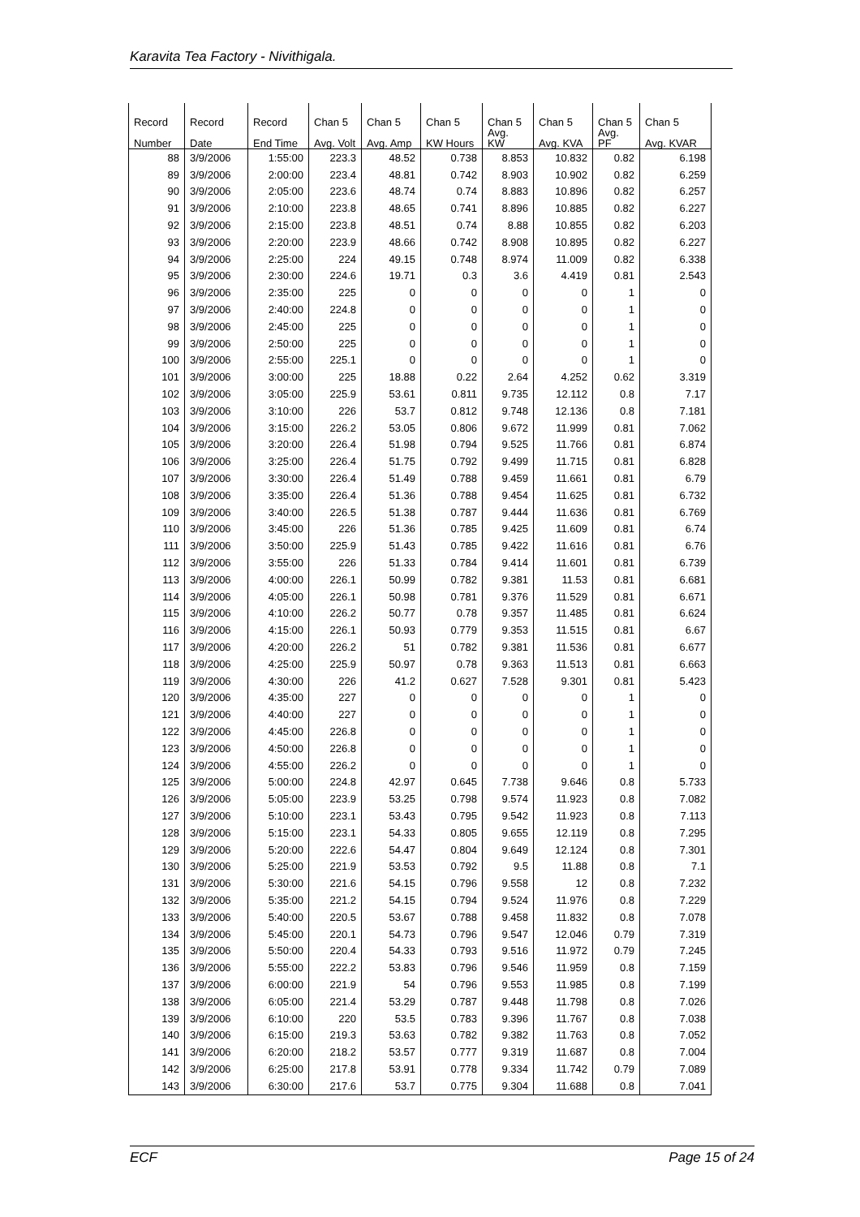Karavita Tea Factory - Nivithigala.
| Record | Record | Record | Chan 5 | Chan 5 | Chan 5 | Chan 5 | Chan 5 | Chan 5 | Chan 5 |
| --- | --- | --- | --- | --- | --- | --- | --- | --- | --- |
| Number | Date | End Time | Avg. Volt | Avg. Amp | KW Hours | Avg. KW | Avg. KVA | Avg. PF | Avg. KVAR |
| 88 | 3/9/2006 | 1:55:00 | 223.3 | 48.52 | 0.738 | 8.853 | 10.832 | 0.82 | 6.198 |
| 89 | 3/9/2006 | 2:00:00 | 223.4 | 48.81 | 0.742 | 8.903 | 10.902 | 0.82 | 6.259 |
| 90 | 3/9/2006 | 2:05:00 | 223.6 | 48.74 | 0.74 | 8.883 | 10.896 | 0.82 | 6.257 |
| 91 | 3/9/2006 | 2:10:00 | 223.8 | 48.65 | 0.741 | 8.896 | 10.885 | 0.82 | 6.227 |
| 92 | 3/9/2006 | 2:15:00 | 223.8 | 48.51 | 0.74 | 8.88 | 10.855 | 0.82 | 6.203 |
| 93 | 3/9/2006 | 2:20:00 | 223.9 | 48.66 | 0.742 | 8.908 | 10.895 | 0.82 | 6.227 |
| 94 | 3/9/2006 | 2:25:00 | 224 | 49.15 | 0.748 | 8.974 | 11.009 | 0.82 | 6.338 |
| 95 | 3/9/2006 | 2:30:00 | 224.6 | 19.71 | 0.3 | 3.6 | 4.419 | 0.81 | 2.543 |
| 96 | 3/9/2006 | 2:35:00 | 225 | 0 | 0 | 0 | 0 | 1 | 0 |
| 97 | 3/9/2006 | 2:40:00 | 224.8 | 0 | 0 | 0 | 0 | 1 | 0 |
| 98 | 3/9/2006 | 2:45:00 | 225 | 0 | 0 | 0 | 0 | 1 | 0 |
| 99 | 3/9/2006 | 2:50:00 | 225 | 0 | 0 | 0 | 0 | 1 | 0 |
| 100 | 3/9/2006 | 2:55:00 | 225.1 | 0 | 0 | 0 | 0 | 1 | 0 |
| 101 | 3/9/2006 | 3:00:00 | 225 | 18.88 | 0.22 | 2.64 | 4.252 | 0.62 | 3.319 |
| 102 | 3/9/2006 | 3:05:00 | 225.9 | 53.61 | 0.811 | 9.735 | 12.112 | 0.8 | 7.17 |
| 103 | 3/9/2006 | 3:10:00 | 226 | 53.7 | 0.812 | 9.748 | 12.136 | 0.8 | 7.181 |
| 104 | 3/9/2006 | 3:15:00 | 226.2 | 53.05 | 0.806 | 9.672 | 11.999 | 0.81 | 7.062 |
| 105 | 3/9/2006 | 3:20:00 | 226.4 | 51.98 | 0.794 | 9.525 | 11.766 | 0.81 | 6.874 |
| 106 | 3/9/2006 | 3:25:00 | 226.4 | 51.75 | 0.792 | 9.499 | 11.715 | 0.81 | 6.828 |
| 107 | 3/9/2006 | 3:30:00 | 226.4 | 51.49 | 0.788 | 9.459 | 11.661 | 0.81 | 6.79 |
| 108 | 3/9/2006 | 3:35:00 | 226.4 | 51.36 | 0.788 | 9.454 | 11.625 | 0.81 | 6.732 |
| 109 | 3/9/2006 | 3:40:00 | 226.5 | 51.38 | 0.787 | 9.444 | 11.636 | 0.81 | 6.769 |
| 110 | 3/9/2006 | 3:45:00 | 226 | 51.36 | 0.785 | 9.425 | 11.609 | 0.81 | 6.74 |
| 111 | 3/9/2006 | 3:50:00 | 225.9 | 51.43 | 0.785 | 9.422 | 11.616 | 0.81 | 6.76 |
| 112 | 3/9/2006 | 3:55:00 | 226 | 51.33 | 0.784 | 9.414 | 11.601 | 0.81 | 6.739 |
| 113 | 3/9/2006 | 4:00:00 | 226.1 | 50.99 | 0.782 | 9.381 | 11.53 | 0.81 | 6.681 |
| 114 | 3/9/2006 | 4:05:00 | 226.1 | 50.98 | 0.781 | 9.376 | 11.529 | 0.81 | 6.671 |
| 115 | 3/9/2006 | 4:10:00 | 226.2 | 50.77 | 0.78 | 9.357 | 11.485 | 0.81 | 6.624 |
| 116 | 3/9/2006 | 4:15:00 | 226.1 | 50.93 | 0.779 | 9.353 | 11.515 | 0.81 | 6.67 |
| 117 | 3/9/2006 | 4:20:00 | 226.2 | 51 | 0.782 | 9.381 | 11.536 | 0.81 | 6.677 |
| 118 | 3/9/2006 | 4:25:00 | 225.9 | 50.97 | 0.78 | 9.363 | 11.513 | 0.81 | 6.663 |
| 119 | 3/9/2006 | 4:30:00 | 226 | 41.2 | 0.627 | 7.528 | 9.301 | 0.81 | 5.423 |
| 120 | 3/9/2006 | 4:35:00 | 227 | 0 | 0 | 0 | 0 | 1 | 0 |
| 121 | 3/9/2006 | 4:40:00 | 227 | 0 | 0 | 0 | 0 | 1 | 0 |
| 122 | 3/9/2006 | 4:45:00 | 226.8 | 0 | 0 | 0 | 0 | 1 | 0 |
| 123 | 3/9/2006 | 4:50:00 | 226.8 | 0 | 0 | 0 | 0 | 1 | 0 |
| 124 | 3/9/2006 | 4:55:00 | 226.2 | 0 | 0 | 0 | 0 | 1 | 0 |
| 125 | 3/9/2006 | 5:00:00 | 224.8 | 42.97 | 0.645 | 7.738 | 9.646 | 0.8 | 5.733 |
| 126 | 3/9/2006 | 5:05:00 | 223.9 | 53.25 | 0.798 | 9.574 | 11.923 | 0.8 | 7.082 |
| 127 | 3/9/2006 | 5:10:00 | 223.1 | 53.43 | 0.795 | 9.542 | 11.923 | 0.8 | 7.113 |
| 128 | 3/9/2006 | 5:15:00 | 223.1 | 54.33 | 0.805 | 9.655 | 12.119 | 0.8 | 7.295 |
| 129 | 3/9/2006 | 5:20:00 | 222.6 | 54.47 | 0.804 | 9.649 | 12.124 | 0.8 | 7.301 |
| 130 | 3/9/2006 | 5:25:00 | 221.9 | 53.53 | 0.792 | 9.5 | 11.88 | 0.8 | 7.1 |
| 131 | 3/9/2006 | 5:30:00 | 221.6 | 54.15 | 0.796 | 9.558 | 12 | 0.8 | 7.232 |
| 132 | 3/9/2006 | 5:35:00 | 221.2 | 54.15 | 0.794 | 9.524 | 11.976 | 0.8 | 7.229 |
| 133 | 3/9/2006 | 5:40:00 | 220.5 | 53.67 | 0.788 | 9.458 | 11.832 | 0.8 | 7.078 |
| 134 | 3/9/2006 | 5:45:00 | 220.1 | 54.73 | 0.796 | 9.547 | 12.046 | 0.79 | 7.319 |
| 135 | 3/9/2006 | 5:50:00 | 220.4 | 54.33 | 0.793 | 9.516 | 11.972 | 0.79 | 7.245 |
| 136 | 3/9/2006 | 5:55:00 | 222.2 | 53.83 | 0.796 | 9.546 | 11.959 | 0.8 | 7.159 |
| 137 | 3/9/2006 | 6:00:00 | 221.9 | 54 | 0.796 | 9.553 | 11.985 | 0.8 | 7.199 |
| 138 | 3/9/2006 | 6:05:00 | 221.4 | 53.29 | 0.787 | 9.448 | 11.798 | 0.8 | 7.026 |
| 139 | 3/9/2006 | 6:10:00 | 220 | 53.5 | 0.783 | 9.396 | 11.767 | 0.8 | 7.038 |
| 140 | 3/9/2006 | 6:15:00 | 219.3 | 53.63 | 0.782 | 9.382 | 11.763 | 0.8 | 7.052 |
| 141 | 3/9/2006 | 6:20:00 | 218.2 | 53.57 | 0.777 | 9.319 | 11.687 | 0.8 | 7.004 |
| 142 | 3/9/2006 | 6:25:00 | 217.8 | 53.91 | 0.778 | 9.334 | 11.742 | 0.79 | 7.089 |
| 143 | 3/9/2006 | 6:30:00 | 217.6 | 53.7 | 0.775 | 9.304 | 11.688 | 0.8 | 7.041 |
ECF Page 15 of 24